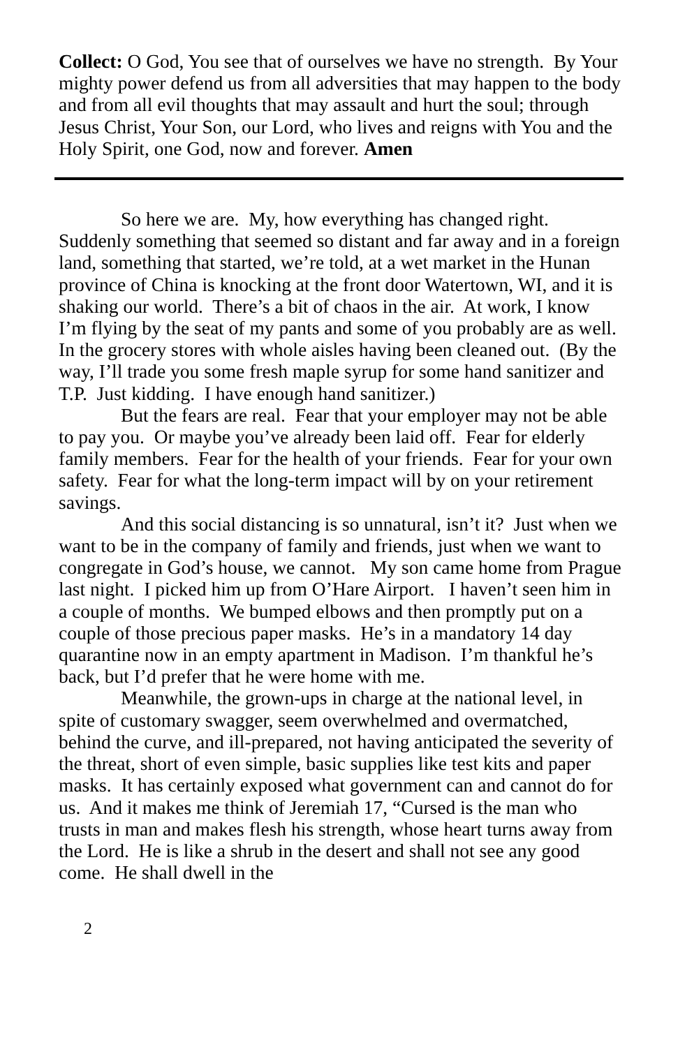Collect: O God, You see that of ourselves we have no strength. By Your mighty power defend us from all adversities that may happen to the body and from all evil thoughts that may assault and hurt the soul; through Jesus Christ, Your Son, our Lord, who lives and reigns with You and the Holy Spirit, one God, now and forever. Amen
So here we are. My, how everything has changed right. Suddenly something that seemed so distant and far away and in a foreign land, something that started, we’re told, at a wet market in the Hunan province of China is knocking at the front door Watertown, WI, and it is shaking our world. There’s a bit of chaos in the air. At work, I know I’m flying by the seat of my pants and some of you probably are as well. In the grocery stores with whole aisles having been cleaned out. (By the way, I’ll trade you some fresh maple syrup for some hand sanitizer and T.P. Just kidding. I have enough hand sanitizer.)
But the fears are real. Fear that your employer may not be able to pay you. Or maybe you’ve already been laid off. Fear for elderly family members. Fear for the health of your friends. Fear for your own safety. Fear for what the long-term impact will by on your retirement savings.
And this social distancing is so unnatural, isn’t it? Just when we want to be in the company of family and friends, just when we want to congregate in God’s house, we cannot. My son came home from Prague last night. I picked him up from O’Hare Airport. I haven’t seen him in a couple of months. We bumped elbows and then promptly put on a couple of those precious paper masks. He’s in a mandatory 14 day quarantine now in an empty apartment in Madison. I’m thankful he’s back, but I’d prefer that he were home with me.
Meanwhile, the grown-ups in charge at the national level, in spite of customary swagger, seem overwhelmed and overmatched, behind the curve, and ill-prepared, not having anticipated the severity of the threat, short of even simple, basic supplies like test kits and paper masks. It has certainly exposed what government can and cannot do for us. And it makes me think of Jeremiah 17, “Cursed is the man who trusts in man and makes flesh his strength, whose heart turns away from the Lord. He is like a shrub in the desert and shall not see any good come. He shall dwell in the
2